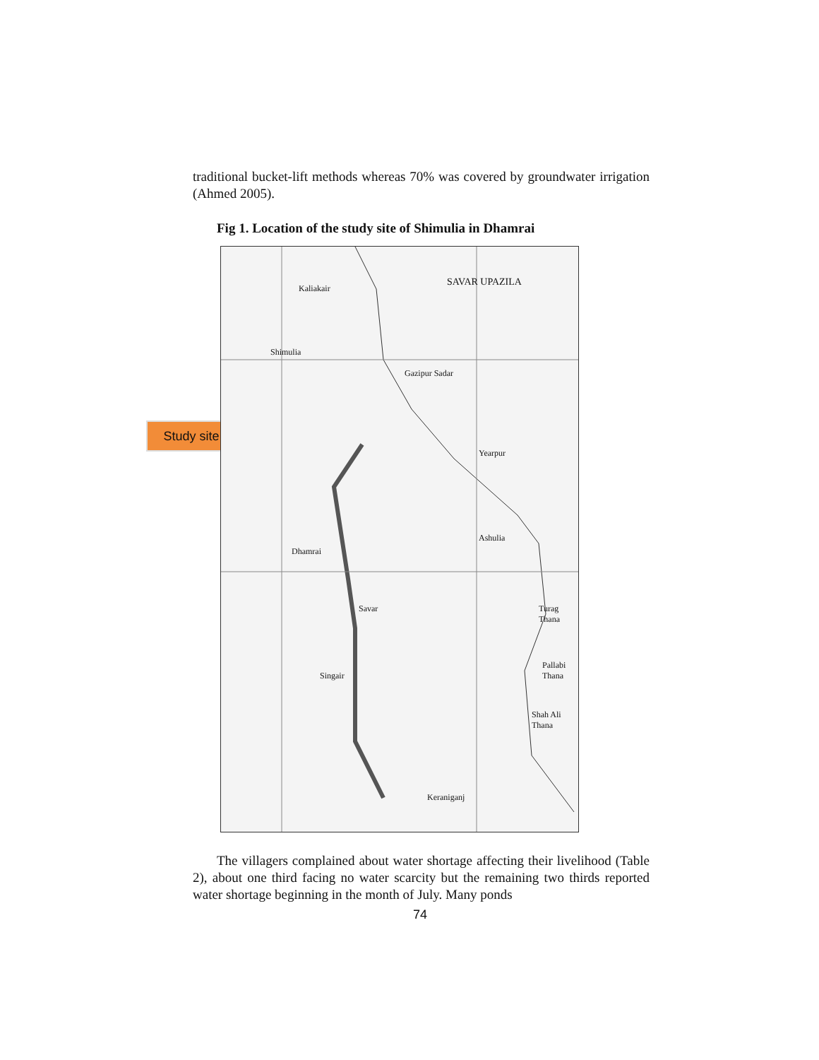traditional bucket-lift methods whereas 70% was covered by groundwater irrigation (Ahmed 2005).
Fig 1. Location of the study site of Shimulia in Dhamrai
Study site
SAVAR UPAZILA
Kaliakair
Shimulia
Gazipur Sadar
Dhamrai
Savar
Singair
Pallabi Thana
Shah Ali Thana
Keraniganj
Yearpur
Ashulia
Turag Thana
The villagers complained about water shortage affecting their livelihood (Table 2), about one third facing no water scarcity but the remaining two thirds reported water shortage beginning in the month of July. Many ponds
74